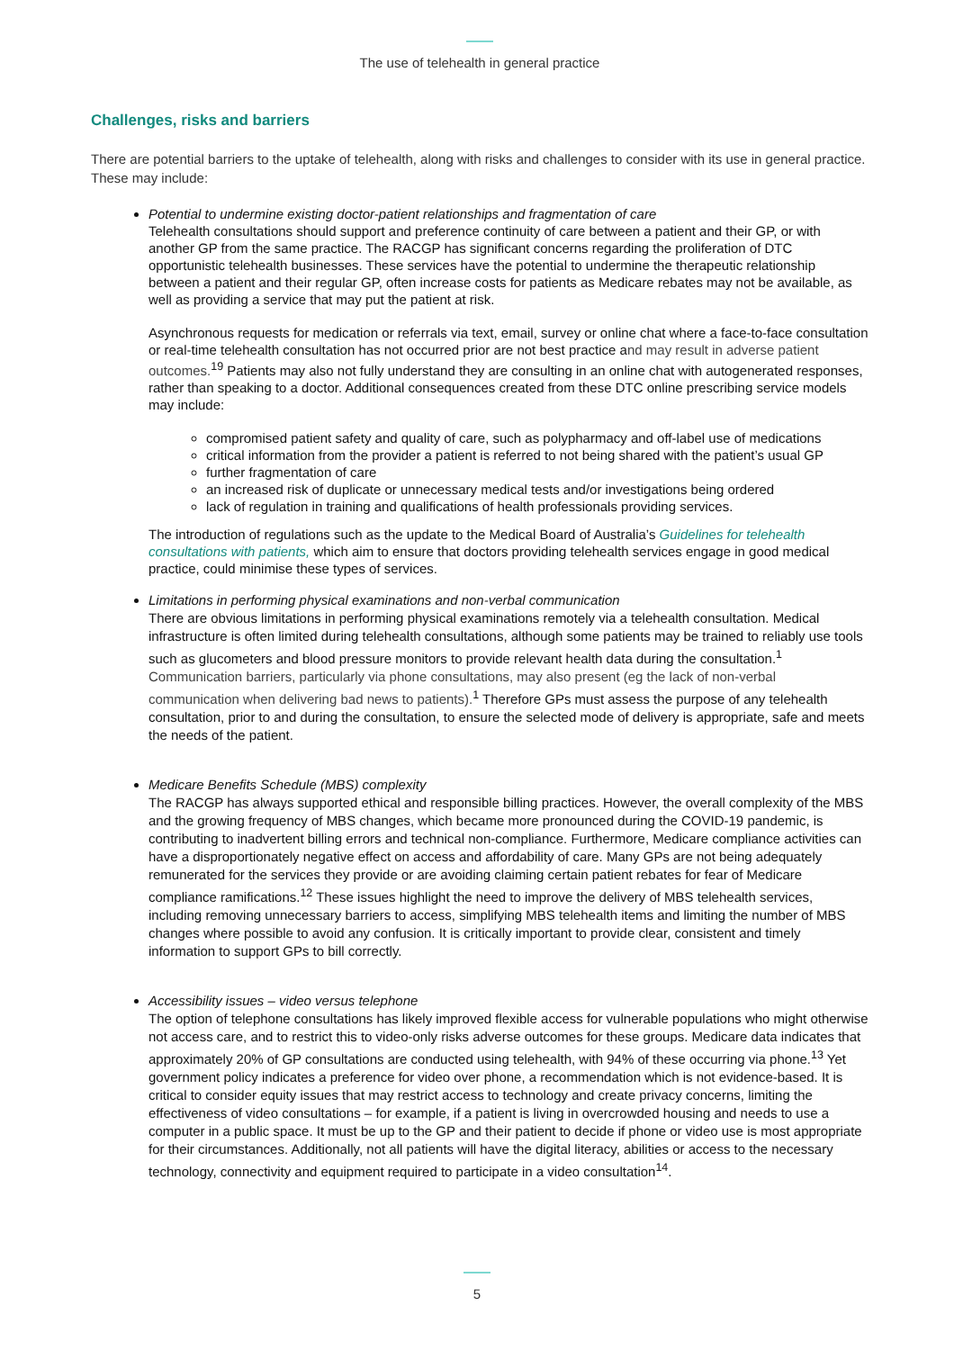The use of telehealth in general practice
Challenges, risks and barriers
There are potential barriers to the uptake of telehealth, along with risks and challenges to consider with its use in general practice. These may include:
Potential to undermine existing doctor-patient relationships and fragmentation of care
Telehealth consultations should support and preference continuity of care between a patient and their GP, or with another GP from the same practice. The RACGP has significant concerns regarding the proliferation of DTC opportunistic telehealth businesses. These services have the potential to undermine the therapeutic relationship between a patient and their regular GP, often increase costs for patients as Medicare rebates may not be available, as well as providing a service that may put the patient at risk.
Asynchronous requests for medication or referrals via text, email, survey or online chat where a face-to-face consultation or real-time telehealth consultation has not occurred prior are not best practice and may result in adverse patient outcomes.<sup>19</sup> Patients may also not fully understand they are consulting in an online chat with autogenerated responses, rather than speaking to a doctor. Additional consequences created from these DTC online prescribing service models may include:
compromised patient safety and quality of care, such as polypharmacy and off-label use of medications
critical information from the provider a patient is referred to not being shared with the patient’s usual GP
further fragmentation of care
an increased risk of duplicate or unnecessary medical tests and/or investigations being ordered
lack of regulation in training and qualifications of health professionals providing services.
The introduction of regulations such as the update to the Medical Board of Australia’s Guidelines for telehealth consultations with patients, which aim to ensure that doctors providing telehealth services engage in good medical practice, could minimise these types of services.
Limitations in performing physical examinations and non-verbal communication
There are obvious limitations in performing physical examinations remotely via a telehealth consultation. Medical infrastructure is often limited during telehealth consultations, although some patients may be trained to reliably use tools such as glucometers and blood pressure monitors to provide relevant health data during the consultation.<sup>1</sup> Communication barriers, particularly via phone consultations, may also present (eg the lack of non-verbal communication when delivering bad news to patients).<sup>1</sup> Therefore GPs must assess the purpose of any telehealth consultation, prior to and during the consultation, to ensure the selected mode of delivery is appropriate, safe and meets the needs of the patient.
Medicare Benefits Schedule (MBS) complexity
The RACGP has always supported ethical and responsible billing practices. However, the overall complexity of the MBS and the growing frequency of MBS changes, which became more pronounced during the COVID-19 pandemic, is contributing to inadvertent billing errors and technical non-compliance. Furthermore, Medicare compliance activities can have a disproportionately negative effect on access and affordability of care. Many GPs are not being adequately remunerated for the services they provide or are avoiding claiming certain patient rebates for fear of Medicare compliance ramifications.<sup>12</sup> These issues highlight the need to improve the delivery of MBS telehealth services, including removing unnecessary barriers to access, simplifying MBS telehealth items and limiting the number of MBS changes where possible to avoid any confusion. It is critically important to provide clear, consistent and timely information to support GPs to bill correctly.
Accessibility issues – video versus telephone
The option of telephone consultations has likely improved flexible access for vulnerable populations who might otherwise not access care, and to restrict this to video-only risks adverse outcomes for these groups. Medicare data indicates that approximately 20% of GP consultations are conducted using telehealth, with 94% of these occurring via phone.<sup>13</sup> Yet government policy indicates a preference for video over phone, a recommendation which is not evidence-based. It is critical to consider equity issues that may restrict access to technology and create privacy concerns, limiting the effectiveness of video consultations – for example, if a patient is living in overcrowded housing and needs to use a computer in a public space. It must be up to the GP and their patient to decide if phone or video use is most appropriate for their circumstances. Additionally, not all patients will have the digital literacy, abilities or access to the necessary technology, connectivity and equipment required to participate in a video consultation<sup>14</sup>.
5